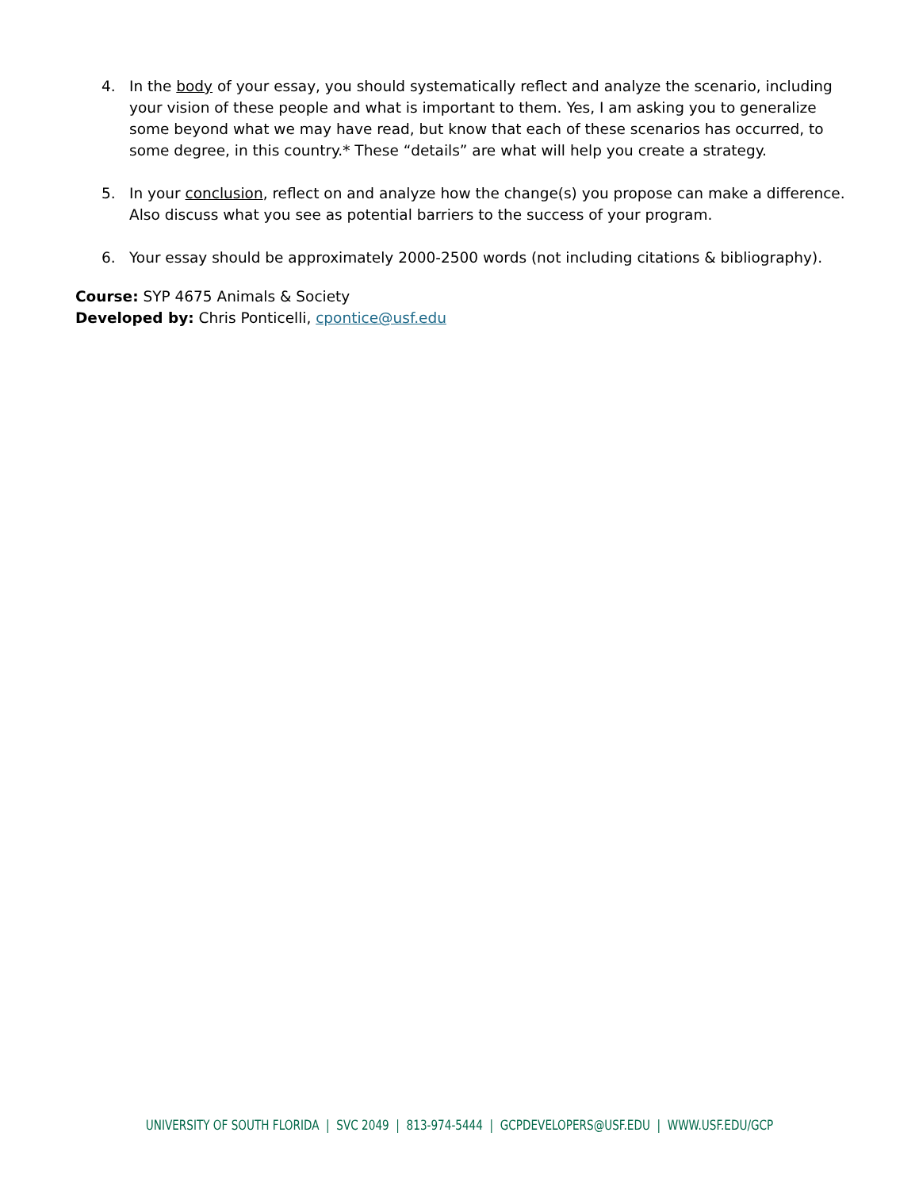4. In the body of your essay, you should systematically reflect and analyze the scenario, including your vision of these people and what is important to them. Yes, I am asking you to generalize some beyond what we may have read, but know that each of these scenarios has occurred, to some degree, in this country.* These “details” are what will help you create a strategy.
5. In your conclusion, reflect on and analyze how the change(s) you propose can make a difference. Also discuss what you see as potential barriers to the success of your program.
6. Your essay should be approximately 2000-2500 words (not including citations & bibliography).
Course: SYP 4675 Animals & Society
Developed by: Chris Ponticelli, cpontice@usf.edu
UNIVERSITY OF SOUTH FLORIDA | SVC 2049 | 813-974-5444 | GCPDEVELOPERS@USF.EDU | WWW.USF.EDU/GCP